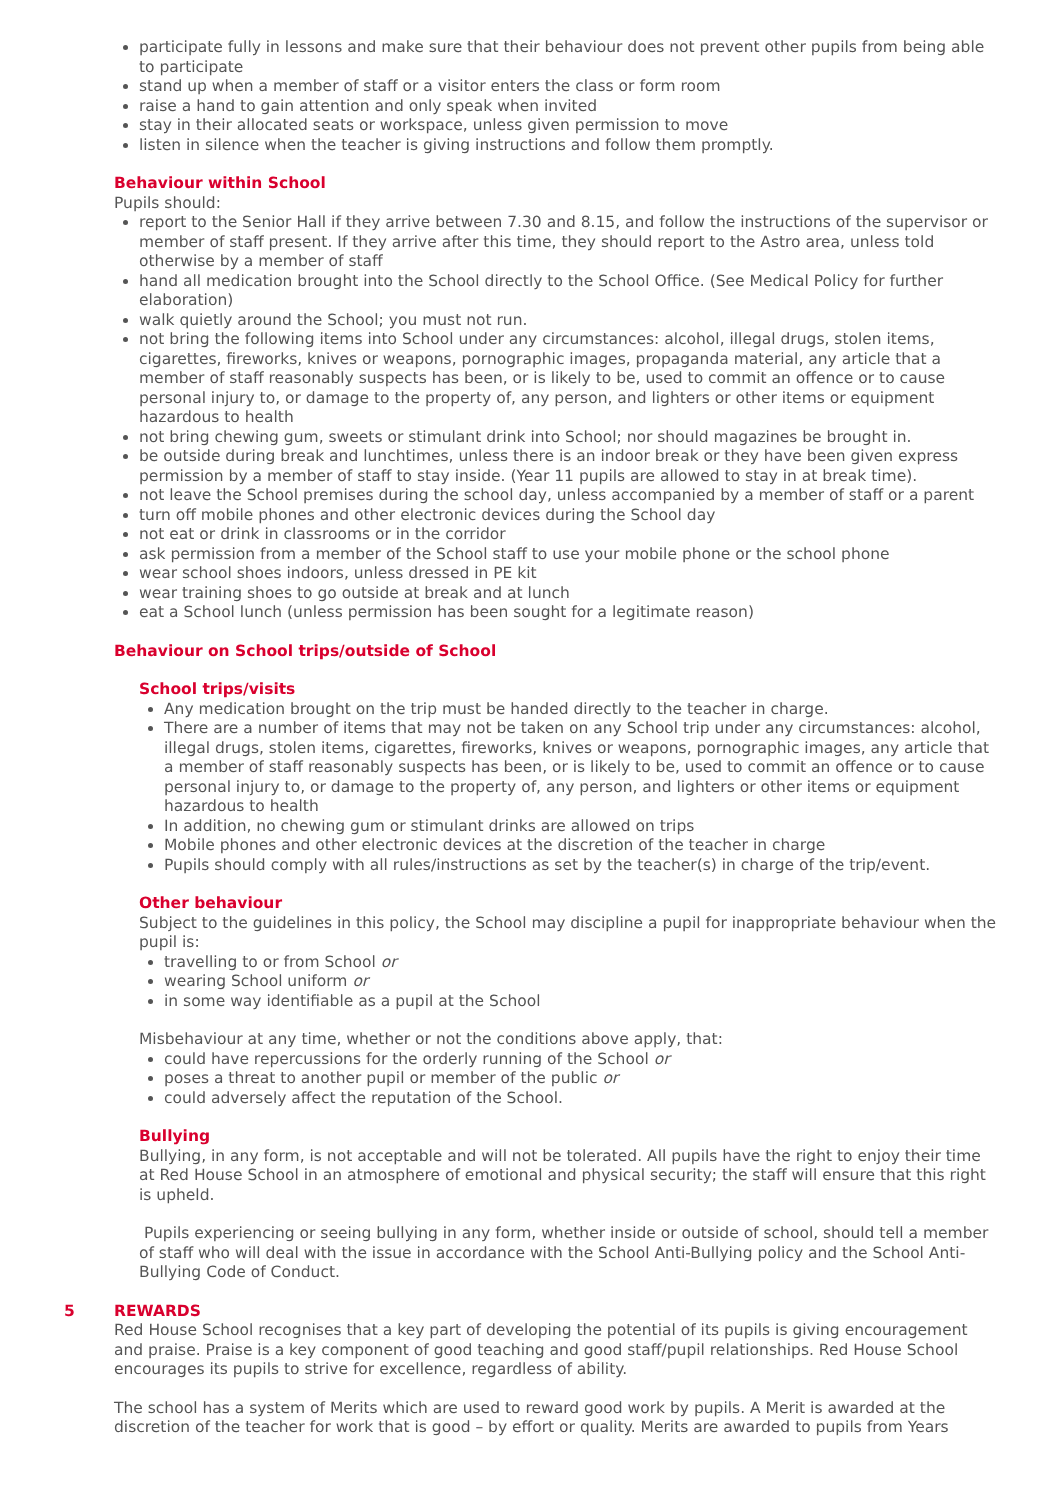participate fully in lessons and make sure that their behaviour does not prevent other pupils from being able to participate
stand up when a member of staff or a visitor enters the class or form room
raise a hand to gain attention and only speak when invited
stay in their allocated seats or workspace, unless given permission to move
listen in silence when the teacher is giving instructions and follow them promptly.
Behaviour within School
Pupils should:
report to the Senior Hall if they arrive between 7.30 and 8.15, and follow the instructions of the supervisor or member of staff present. If they arrive after this time, they should report to the Astro area, unless told otherwise by a member of staff
hand all medication brought into the School directly to the School Office. (See Medical Policy for further elaboration)
walk quietly around the School; you must not run.
not bring the following items into School under any circumstances: alcohol, illegal drugs, stolen items, cigarettes, fireworks, knives or weapons, pornographic images, propaganda material, any article that a member of staff reasonably suspects has been, or is likely to be, used to commit an offence or to cause personal injury to, or damage to the property of, any person, and lighters or other items or equipment hazardous to health
not bring chewing gum, sweets or stimulant drink into School; nor should magazines be brought in.
be outside during break and lunchtimes, unless there is an indoor break or they have been given express permission by a member of staff to stay inside. (Year 11 pupils are allowed to stay in at break time).
not leave the School premises during the school day, unless accompanied by a member of staff or a parent
turn off mobile phones and other electronic devices during the School day
not eat or drink in classrooms or in the corridor
ask permission from a member of the School staff to use your mobile phone or the school phone
wear school shoes indoors, unless dressed in PE kit
wear training shoes to go outside at break and at lunch
eat a School lunch (unless permission has been sought for a legitimate reason)
Behaviour on School trips/outside of School
School trips/visits
Any medication brought on the trip must be handed directly to the teacher in charge.
There are a number of items that may not be taken on any School trip under any circumstances: alcohol, illegal drugs, stolen items, cigarettes, fireworks, knives or weapons, pornographic images, any article that a member of staff reasonably suspects has been, or is likely to be, used to commit an offence or to cause personal injury to, or damage to the property of, any person, and lighters or other items or equipment hazardous to health
In addition, no chewing gum or stimulant drinks are allowed on trips
Mobile phones and other electronic devices at the discretion of the teacher in charge
Pupils should comply with all rules/instructions as set by the teacher(s) in charge of the trip/event.
Other behaviour
Subject to the guidelines in this policy, the School may discipline a pupil for inappropriate behaviour when the pupil is:
travelling to or from School or
wearing School uniform or
in some way identifiable as a pupil at the School
Misbehaviour at any time, whether or not the conditions above apply, that:
could have repercussions for the orderly running of the School or
poses a threat to another pupil or member of the public or
could adversely affect the reputation of the School.
Bullying
Bullying, in any form, is not acceptable and will not be tolerated. All pupils have the right to enjoy their time at Red House School in an atmosphere of emotional and physical security; the staff will ensure that this right is upheld.
Pupils experiencing or seeing bullying in any form, whether inside or outside of school, should tell a member of staff who will deal with the issue in accordance with the School Anti-Bullying policy and the School Anti-Bullying Code of Conduct.
5 REWARDS
Red House School recognises that a key part of developing the potential of its pupils is giving encouragement and praise. Praise is a key component of good teaching and good staff/pupil relationships. Red House School encourages its pupils to strive for excellence, regardless of ability.
The school has a system of Merits which are used to reward good work by pupils. A Merit is awarded at the discretion of the teacher for work that is good – by effort or quality. Merits are awarded to pupils from Years